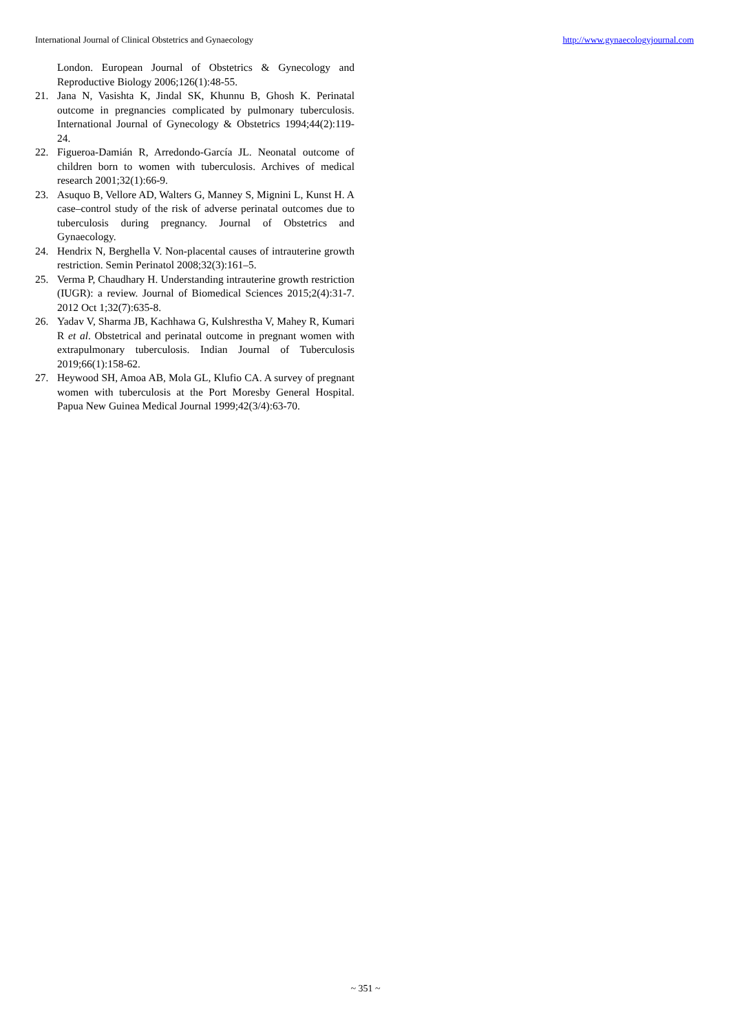International Journal of Clinical Obstetrics and Gynaecology http://www.gynaecologyjournal.com
London. European Journal of Obstetrics & Gynecology and Reproductive Biology 2006;126(1):48-55.
21. Jana N, Vasishta K, Jindal SK, Khunnu B, Ghosh K. Perinatal outcome in pregnancies complicated by pulmonary tuberculosis. International Journal of Gynecology & Obstetrics 1994;44(2):119-24.
22. Figueroa-Damián R, Arredondo-García JL. Neonatal outcome of children born to women with tuberculosis. Archives of medical research 2001;32(1):66-9.
23. Asuquo B, Vellore AD, Walters G, Manney S, Mignini L, Kunst H. A case–control study of the risk of adverse perinatal outcomes due to tuberculosis during pregnancy. Journal of Obstetrics and Gynaecology.
24. Hendrix N, Berghella V. Non-placental causes of intrauterine growth restriction. Semin Perinatol 2008;32(3):161–5.
25. Verma P, Chaudhary H. Understanding intrauterine growth restriction (IUGR): a review. Journal of Biomedical Sciences 2015;2(4):31-7. 2012 Oct 1;32(7):635-8.
26. Yadav V, Sharma JB, Kachhawa G, Kulshrestha V, Mahey R, Kumari R et al. Obstetrical and perinatal outcome in pregnant women with extrapulmonary tuberculosis. Indian Journal of Tuberculosis 2019;66(1):158-62.
27. Heywood SH, Amoa AB, Mola GL, Klufio CA. A survey of pregnant women with tuberculosis at the Port Moresby General Hospital. Papua New Guinea Medical Journal 1999;42(3/4):63-70.
~ 351 ~